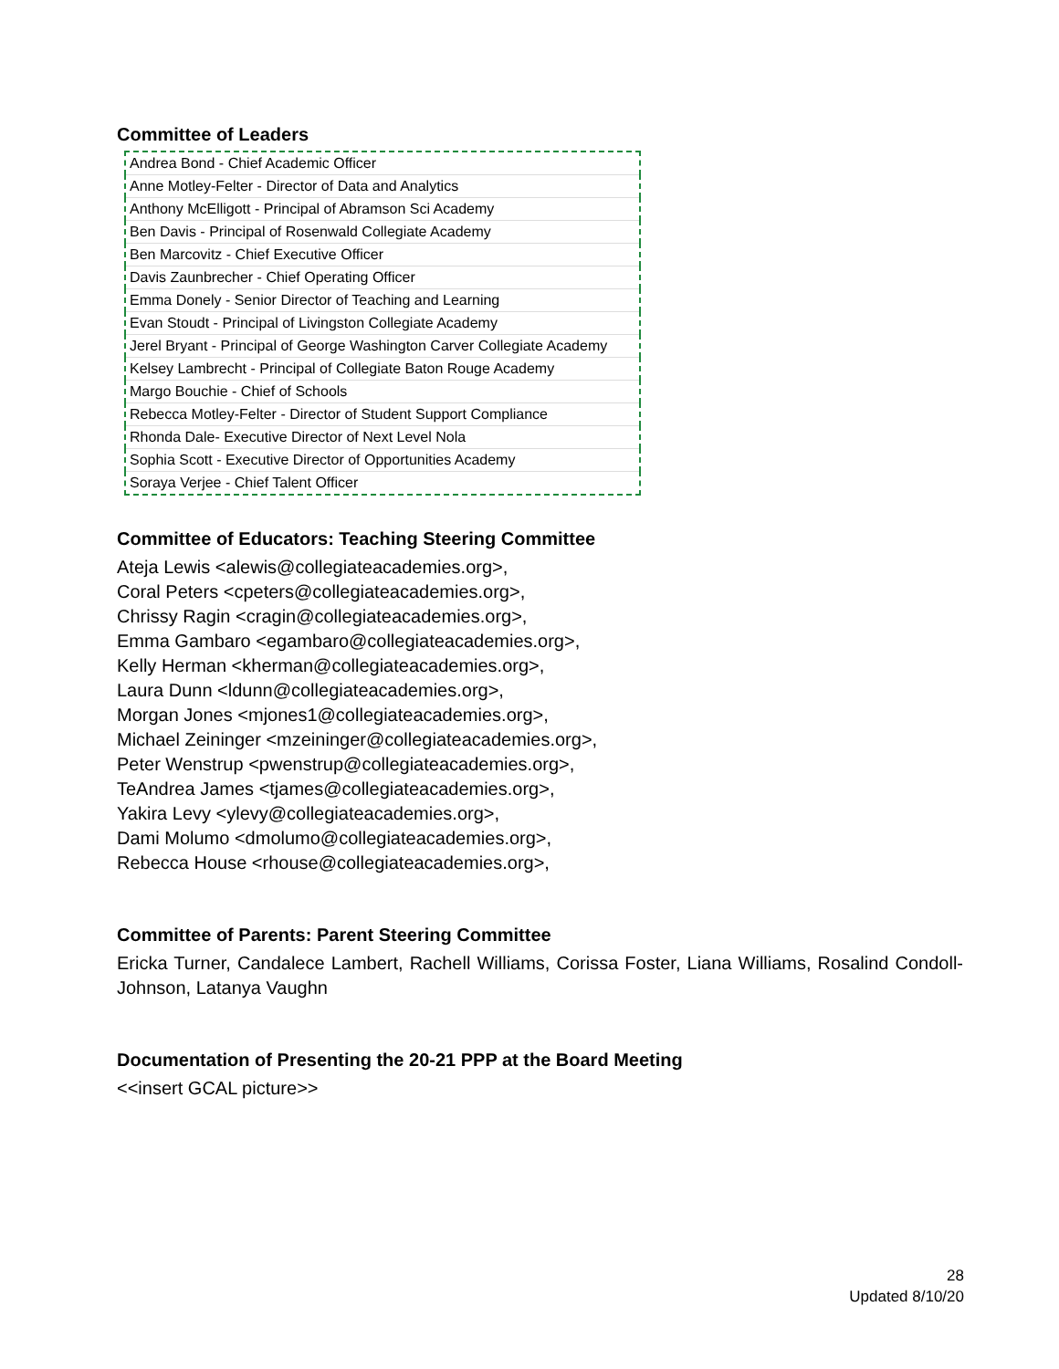Committee of Leaders
| Andrea Bond - Chief Academic Officer |
| Anne Motley-Felter - Director of Data and Analytics |
| Anthony McElligott - Principal of Abramson Sci Academy |
| Ben Davis - Principal of Rosenwald Collegiate Academy |
| Ben Marcovitz - Chief Executive Officer |
| Davis Zaunbrecher - Chief Operating Officer |
| Emma Donely - Senior Director of Teaching and Learning |
| Evan Stoudt - Principal of Livingston Collegiate Academy |
| Jerel Bryant - Principal of George Washington Carver Collegiate Academy |
| Kelsey Lambrecht - Principal of Collegiate Baton Rouge Academy |
| Margo Bouchie - Chief of Schools |
| Rebecca Motley-Felter - Director of Student Support Compliance |
| Rhonda Dale- Executive Director of Next Level Nola |
| Sophia Scott - Executive Director of Opportunities Academy |
| Soraya Verjee - Chief Talent Officer |
Committee of Educators: Teaching Steering Committee
Ateja Lewis <alewis@collegiateacademies.org>,
Coral Peters <cpeters@collegiateacademies.org>,
Chrissy Ragin <cragin@collegiateacademies.org>,
Emma Gambaro <egambaro@collegiateacademies.org>,
Kelly Herman <kherman@collegiateacademies.org>,
Laura Dunn <ldunn@collegiateacademies.org>,
Morgan Jones <mjones1@collegiateacademies.org>,
Michael Zeininger <mzeininger@collegiateacademies.org>,
Peter Wenstrup <pwenstrup@collegiateacademies.org>,
TeAndrea James <tjames@collegiateacademies.org>,
Yakira Levy <ylevy@collegiateacademies.org>,
Dami Molumo <dmolumo@collegiateacademies.org>,
Rebecca House <rhouse@collegiateacademies.org>,
Committee of Parents: Parent Steering Committee
Ericka Turner, Candalece Lambert, Rachell Williams, Corissa Foster, Liana Williams, Rosalind Condoll-Johnson, Latanya Vaughn
Documentation of Presenting the 20-21 PPP at the Board Meeting
<<insert GCAL picture>>
28
Updated 8/10/20